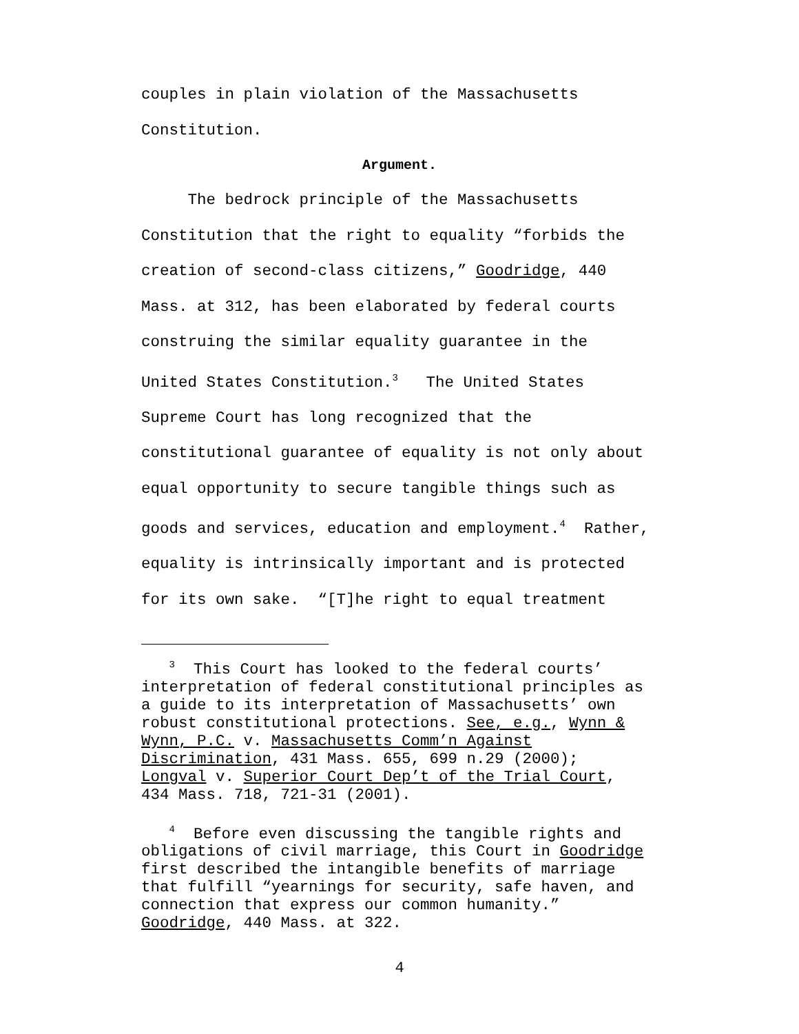couples in plain violation of the Massachusetts Constitution.
Argument.
The bedrock principle of the Massachusetts Constitution that the right to equality “forbids the creation of second-class citizens,” Goodridge, 440 Mass. at 312, has been elaborated by federal courts construing the similar equality guarantee in the United States Constitution.<sup>3</sup> The United States Supreme Court has long recognized that the constitutional guarantee of equality is not only about equal opportunity to secure tangible things such as goods and services, education and employment.<sup>4</sup> Rather, equality is intrinsically important and is protected for its own sake. “[T]he right to equal treatment
<sup>3</sup> This Court has looked to the federal courts’ interpretation of federal constitutional principles as a guide to its interpretation of Massachusetts’ own robust constitutional protections. See, e.g., Wynn & Wynn, P.C. v. Massachusetts Comm’n Against Discrimination, 431 Mass. 655, 699 n.29 (2000); Longval v. Superior Court Dep’t of the Trial Court, 434 Mass. 718, 721-31 (2001).
<sup>4</sup> Before even discussing the tangible rights and obligations of civil marriage, this Court in Goodridge first described the intangible benefits of marriage that fulfill “yearnings for security, safe haven, and connection that express our common humanity.” Goodridge, 440 Mass. at 322.
4